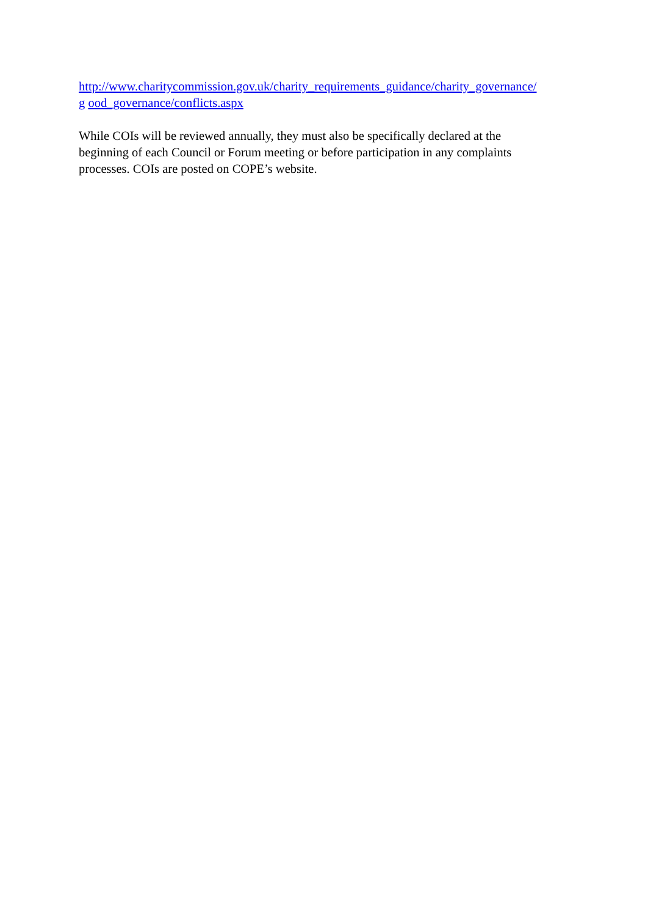http://www.charitycommission.gov.uk/charity_requirements_guidance/charity_governance/
g ood_governance/conflicts.aspx
While COIs will be reviewed annually, they must also be specifically declared at the
beginning of each Council or Forum meeting or before participation in any complaints
processes. COIs are posted on COPE’s website.